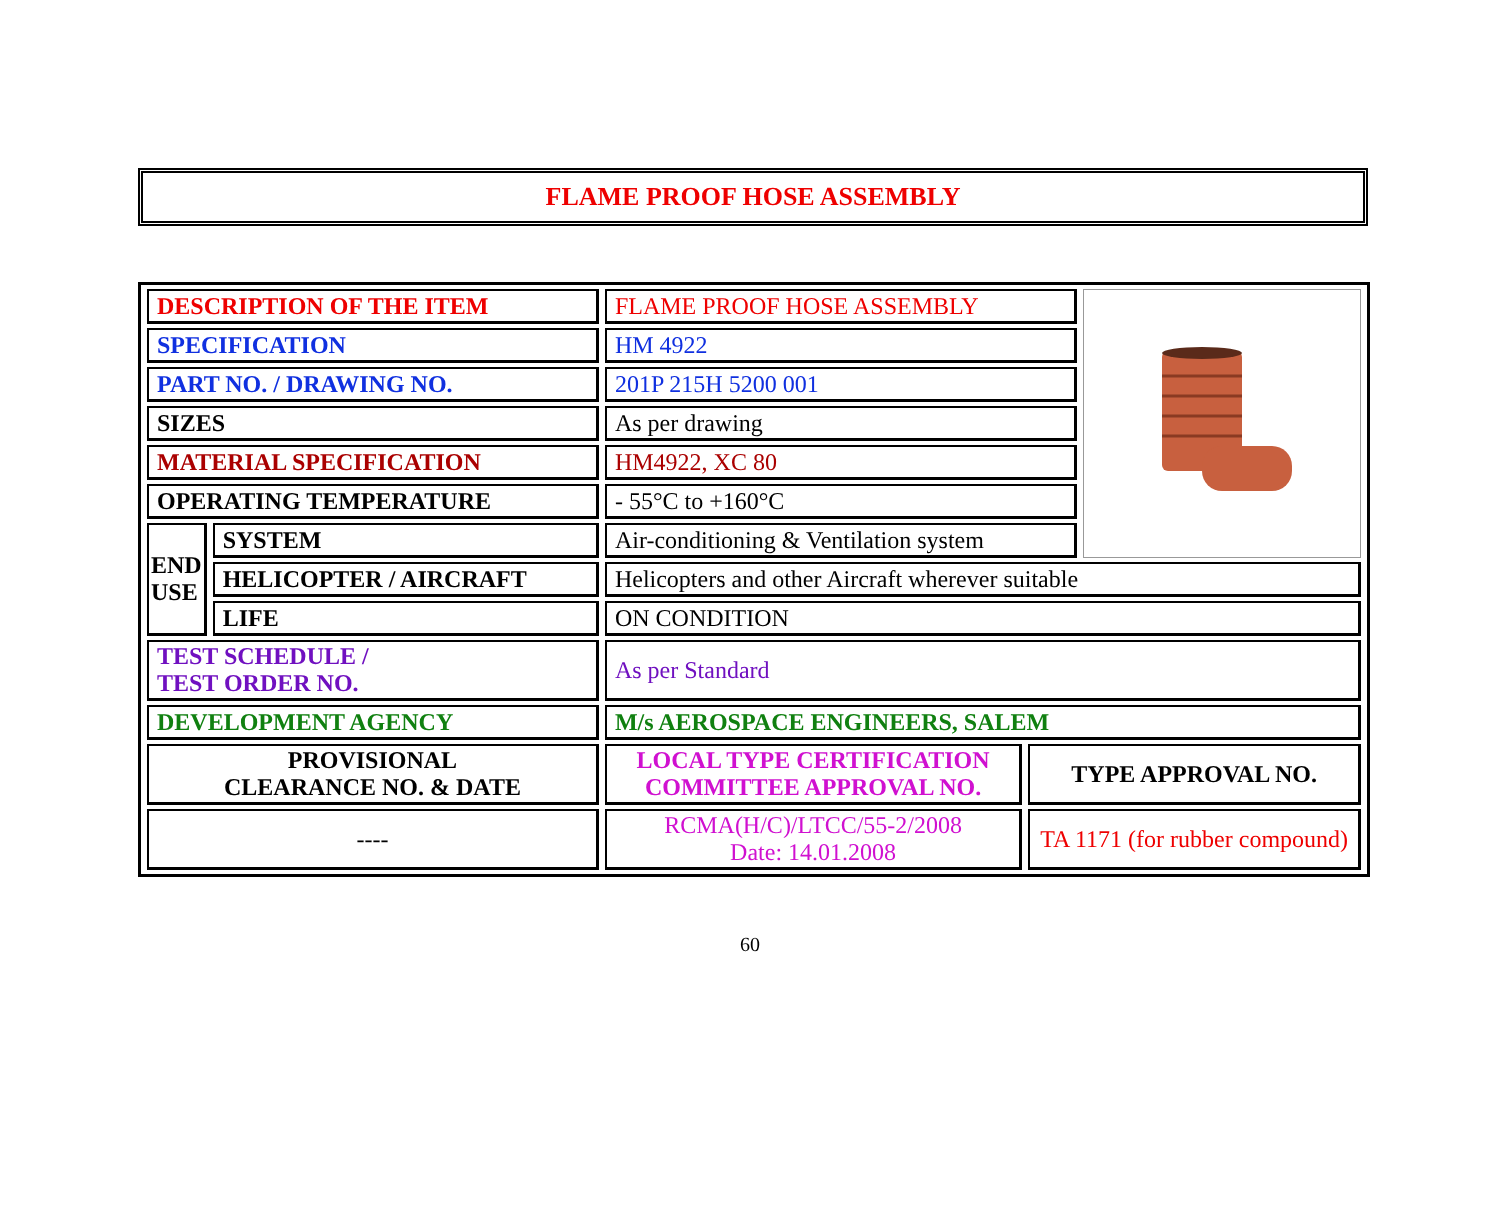FLAME PROOF HOSE ASSEMBLY
| DESCRIPTION OF THE ITEM | | FLAME PROOF HOSE ASSEMBLY | | |
| SPECIFICATION | | HM 4922 | | |
| PART NO. / DRAWING NO. | | 201P 215H 5200 001 | | |
| SIZES | | As per drawing | | |
| MATERIAL SPECIFICATION | | HM4922, XC 80 | | |
| OPERATING TEMPERATURE | | - 55°C to +160°C | | |
| END USE | SYSTEM | Air-conditioning & Ventilation system | | |
| | HELICOPTER / AIRCRAFT | Helicopters and other Aircraft wherever suitable | | |
| | LIFE | ON CONDITION | | |
| TEST SCHEDULE / TEST ORDER NO. | | As per Standard | | |
| DEVELOPMENT AGENCY | | M/s AEROSPACE ENGINEERS, SALEM | | |
| PROVISIONAL CLEARANCE NO. & DATE | | LOCAL TYPE CERTIFICATION COMMITTEE APPROVAL NO. | TYPE APPROVAL NO. | |
| ---- | | RCMA(H/C)/LTCC/55-2/2008 Date: 14.01.2008 | TA 1171 (for rubber compound) | |
60